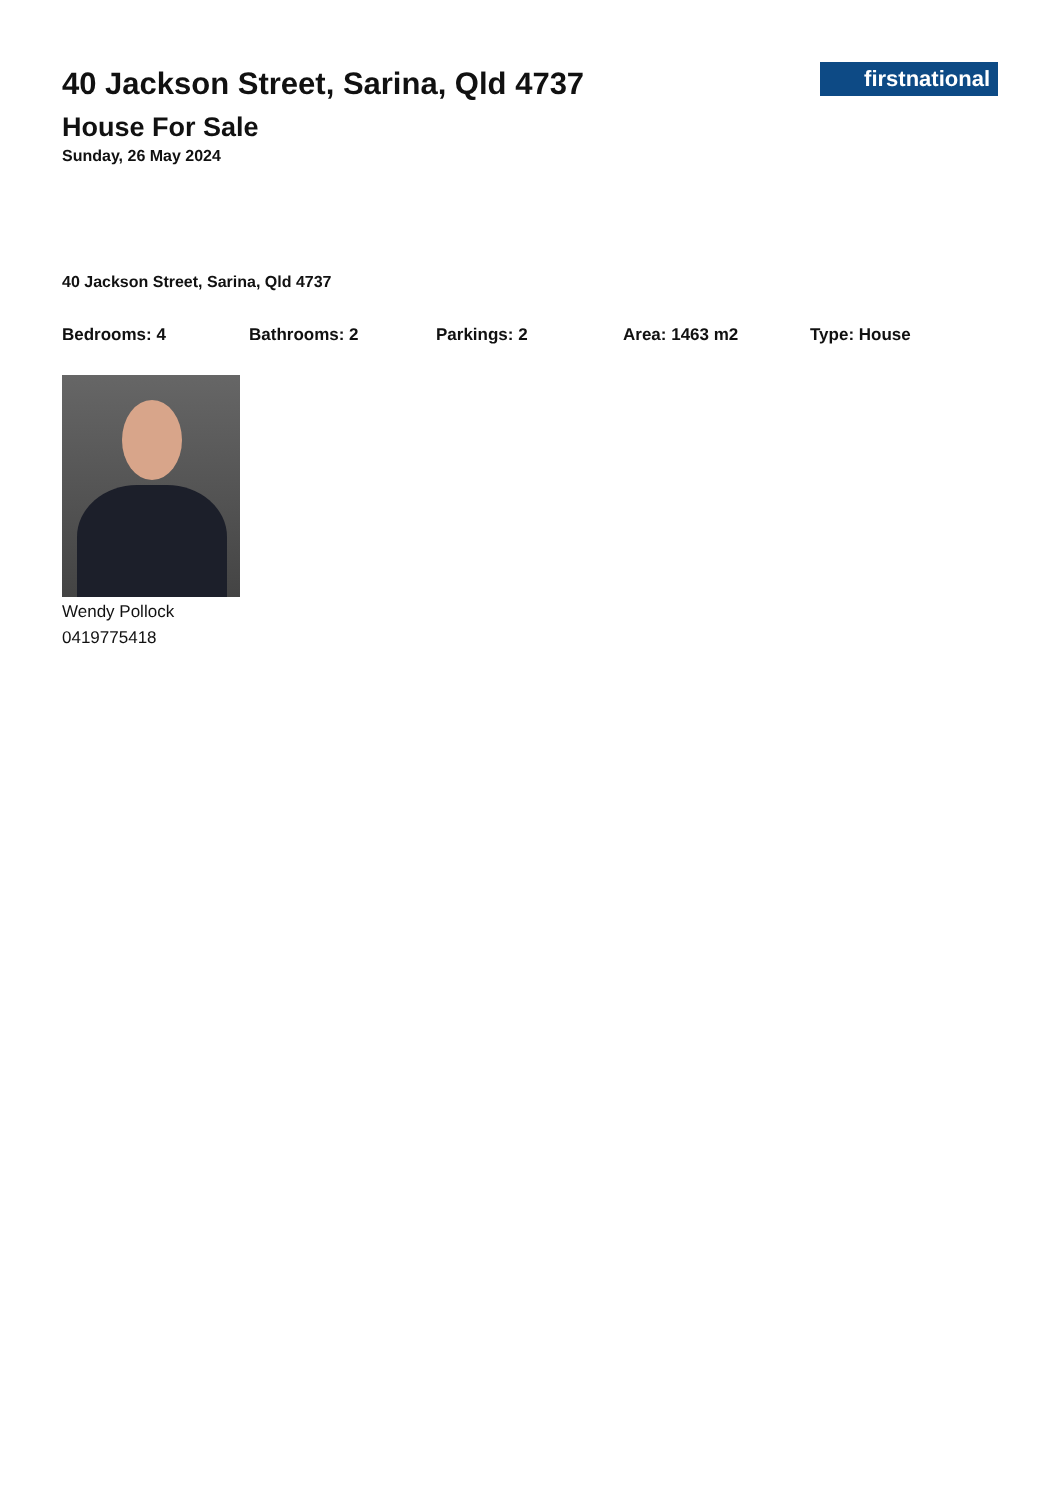40 Jackson Street, Sarina, Qld 4737
firstnational
House For Sale
Sunday, 26 May 2024
40 Jackson Street, Sarina, Qld 4737
Bedrooms: 4 Bathrooms: 2 Parkings: 2 Area: 1463 m2 Type: House
Wendy Pollock
0419775418